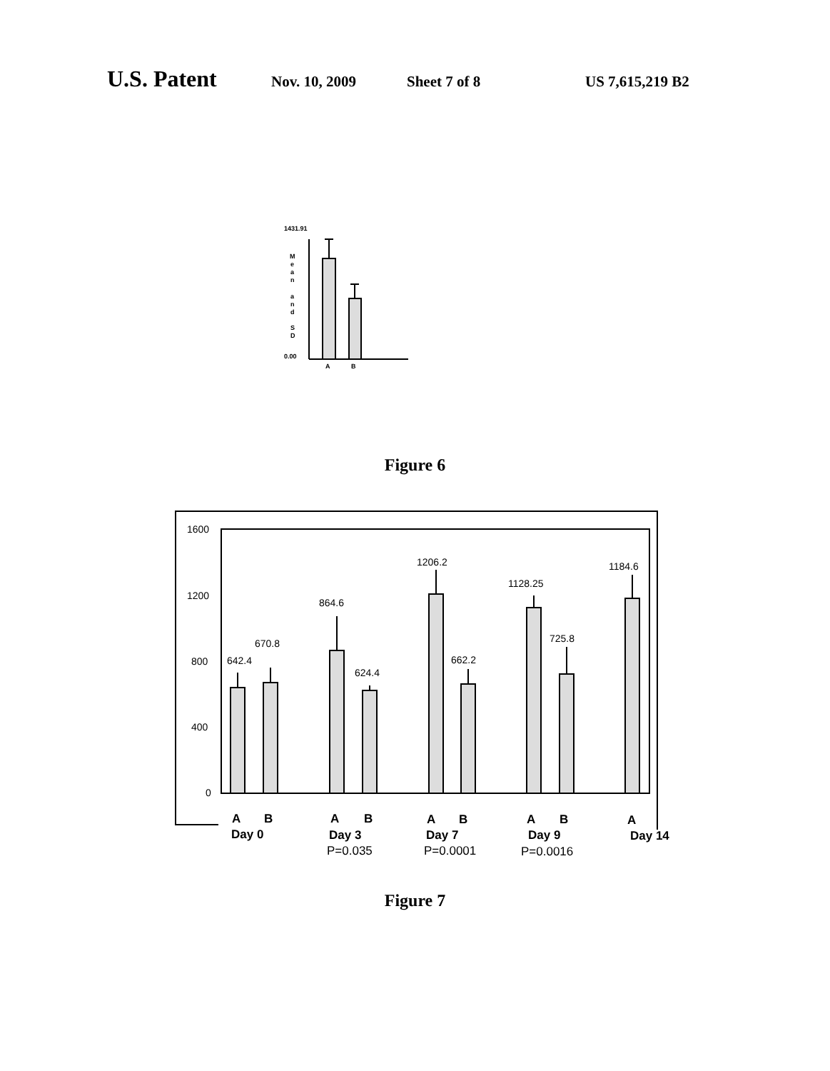U.S. Patent Nov. 10, 2009 Sheet 7 of 8 US 7,615,219 B2
1431.91
0.00
A
B
M
e
a
n
a
n
d
S
D
1600
1200
800
400
0
642.4
670.8
864.6
624.4
1206.2
662.2
1128.25
725.8
1184.6
A
B
A
B
A
B
A
B
A
Day 0
Day 3
Day 7
Day 9
Day 14
P=0.035
P=0.0001
P=0.0016
Figure 6
Figure 7